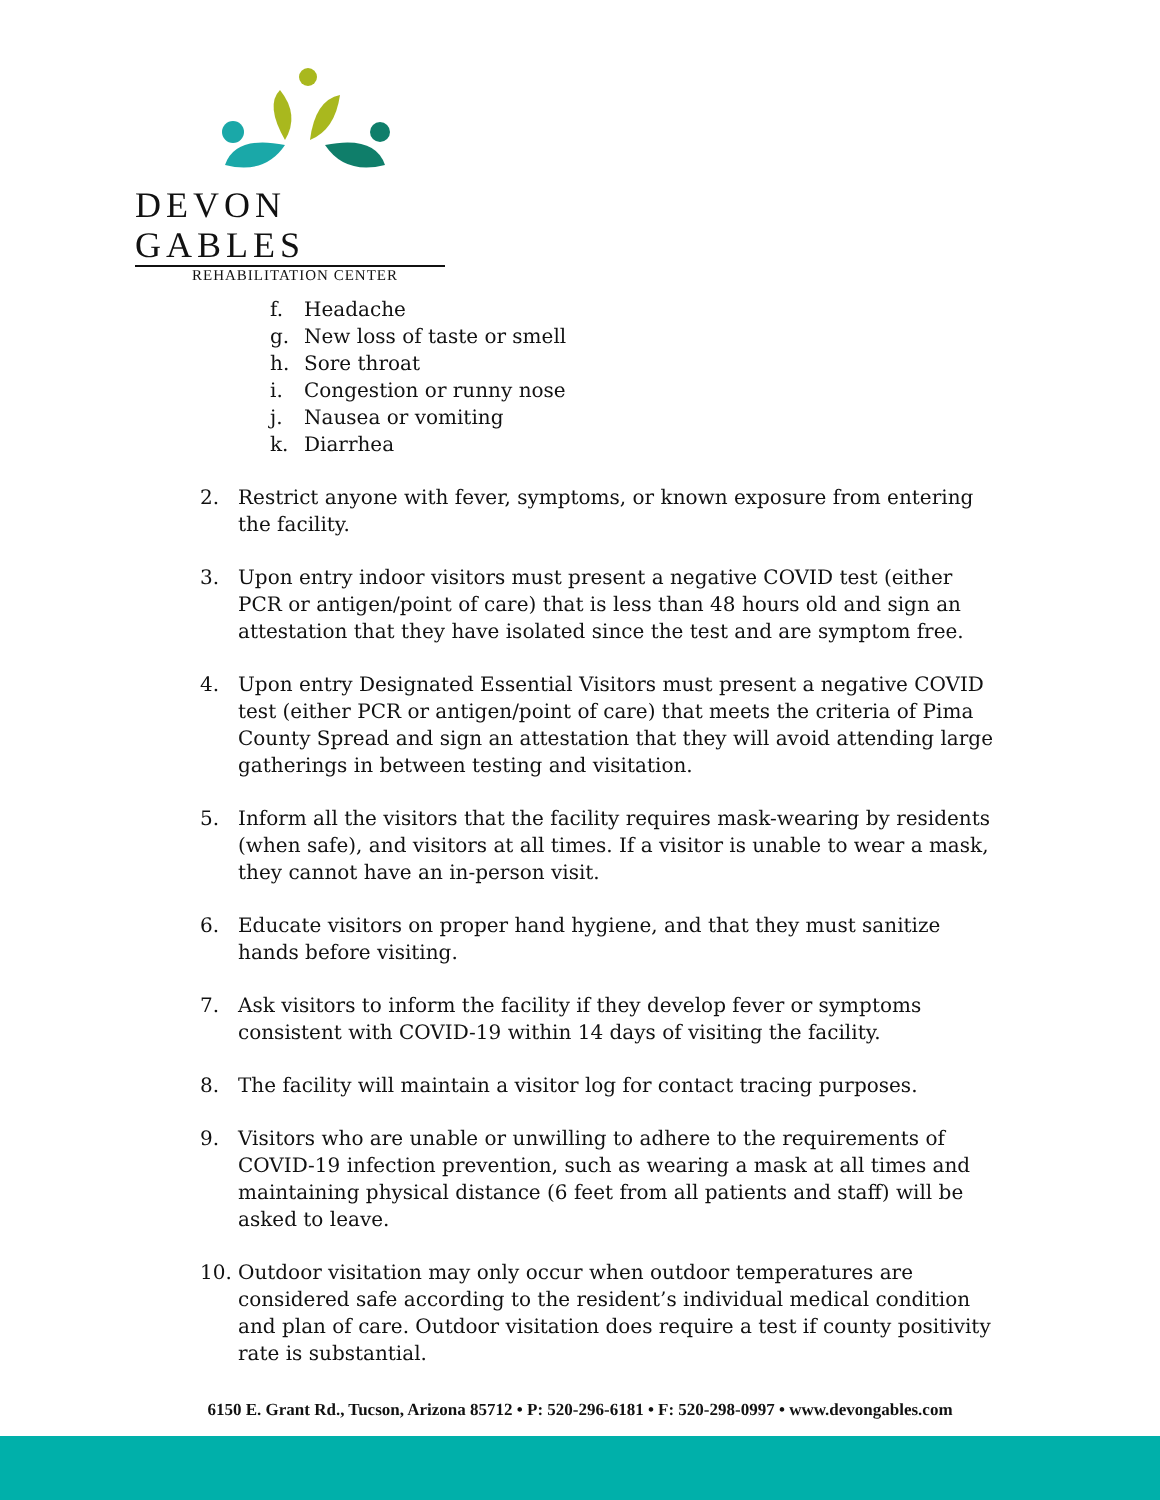DEVON GABLES
REHABILITATION CENTER
f. Headache
g. New loss of taste or smell
h. Sore throat
i. Congestion or runny nose
j. Nausea or vomiting
k. Diarrhea
2. Restrict anyone with fever, symptoms, or known exposure from entering the facility.
3. Upon entry indoor visitors must present a negative COVID test (either PCR or antigen/point of care) that is less than 48 hours old and sign an attestation that they have isolated since the test and are symptom free.
4. Upon entry Designated Essential Visitors must present a negative COVID test (either PCR or antigen/point of care) that meets the criteria of Pima County Spread and sign an attestation that they will avoid attending large gatherings in between testing and visitation.
5. Inform all the visitors that the facility requires mask-wearing by residents (when safe), and visitors at all times. If a visitor is unable to wear a mask, they cannot have an in-person visit.
6. Educate visitors on proper hand hygiene, and that they must sanitize hands before visiting.
7. Ask visitors to inform the facility if they develop fever or symptoms consistent with COVID-19 within 14 days of visiting the facility.
8. The facility will maintain a visitor log for contact tracing purposes.
9. Visitors who are unable or unwilling to adhere to the requirements of COVID-19 infection prevention, such as wearing a mask at all times and maintaining physical distance (6 feet from all patients and staff) will be asked to leave.
10. Outdoor visitation may only occur when outdoor temperatures are considered safe according to the resident’s individual medical condition and plan of care. Outdoor visitation does require a test if county positivity rate is substantial.
6150 E. Grant Rd., Tucson, Arizona 85712 • P: 520-296-6181 • F: 520-298-0997 • www.devongables.com